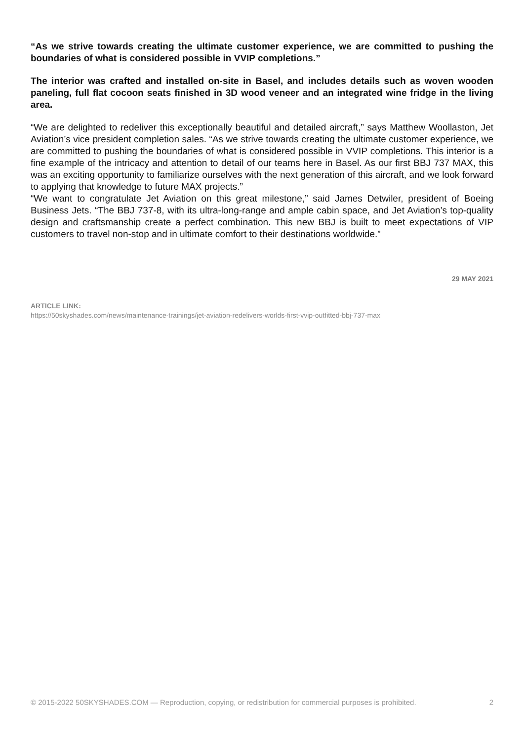“As we strive towards creating the ultimate customer experience, we are committed to pushing the boundaries of what is considered possible in VVIP completions.”
The interior was crafted and installed on-site in Basel, and includes details such as woven wooden paneling, full flat cocoon seats finished in 3D wood veneer and an integrated wine fridge in the living area.
“We are delighted to redeliver this exceptionally beautiful and detailed aircraft,” says Matthew Woollaston, Jet Aviation’s vice president completion sales. “As we strive towards creating the ultimate customer experience, we are committed to pushing the boundaries of what is considered possible in VVIP completions. This interior is a fine example of the intricacy and attention to detail of our teams here in Basel. As our first BBJ 737 MAX, this was an exciting opportunity to familiarize ourselves with the next generation of this aircraft, and we look forward to applying that knowledge to future MAX projects.”
“We want to congratulate Jet Aviation on this great milestone,” said James Detwiler, president of Boeing Business Jets. “The BBJ 737-8, with its ultra-long-range and ample cabin space, and Jet Aviation’s top-quality design and craftsmanship create a perfect combination. This new BBJ is built to meet expectations of VIP customers to travel non-stop and in ultimate comfort to their destinations worldwide.”
29 MAY 2021
ARTICLE LINK:
https://50skyshades.com/news/maintenance-trainings/jet-aviation-redelivers-worlds-first-vvip-outfitted-bbj-737-max
© 2015-2022 50SKYSHADES.COM — Reproduction, copying, or redistribution for commercial purposes is prohibited. 2